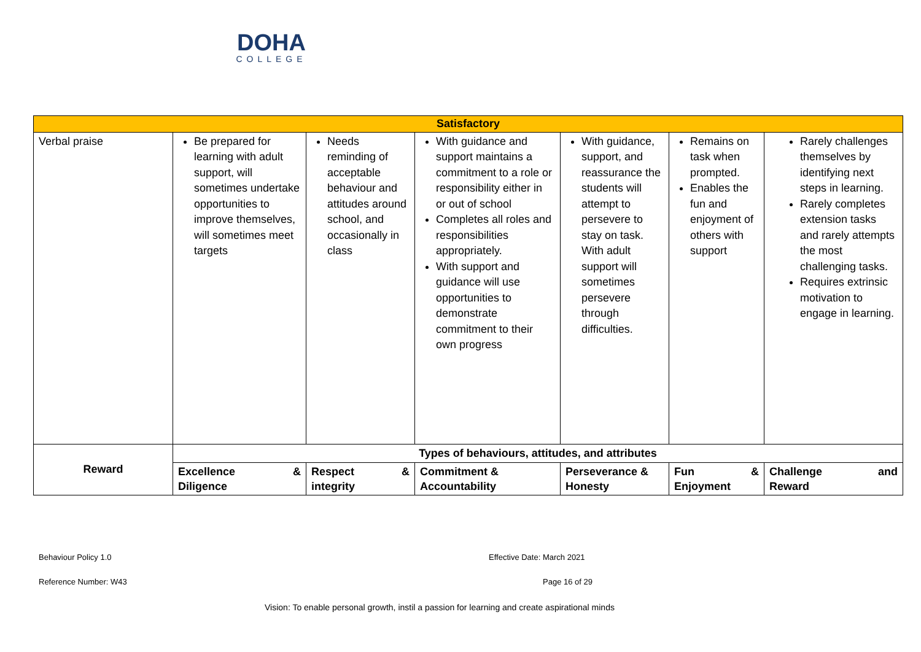DOHA
COLLEGE
| Satisfactory | | | | | | |
| Verbal praise | Be prepared for learning with adult support, will sometimes undertake opportunities to improve themselves, will sometimes meet targets | Needs reminding of acceptable behaviour and attitudes around school, and occasionally in class | With guidance and support maintains a commitment to a role or responsibility either in or out of school Completes all roles and responsibilities appropriately. With support and guidance will use opportunities to demonstrate commitment to their own progress | With guidance, support, and reassurance the students will attempt to persevere to stay on task. With adult support will sometimes persevere through difficulties. | Remains on task when prompted. Enables the fun and enjoyment of others with support | Rarely challenges themselves by identifying next steps in learning. Rarely completes extension tasks and rarely attempts the most challenging tasks. Requires extrinsic motivation to engage in learning. |
| Reward | Types of behaviours, attitudes, and attributes | | | | | |
| | Excellence & Diligence | Respect & integrity | Commitment & Accountability | Perseverance & Honesty | Fun & Enjoyment | Challenge and Reward |
Behaviour Policy 1.0 Effective Date: March 2021
Reference Number: W43 Page 16 of 29
Vision: To enable personal growth, instil a passion for learning and create aspirational minds